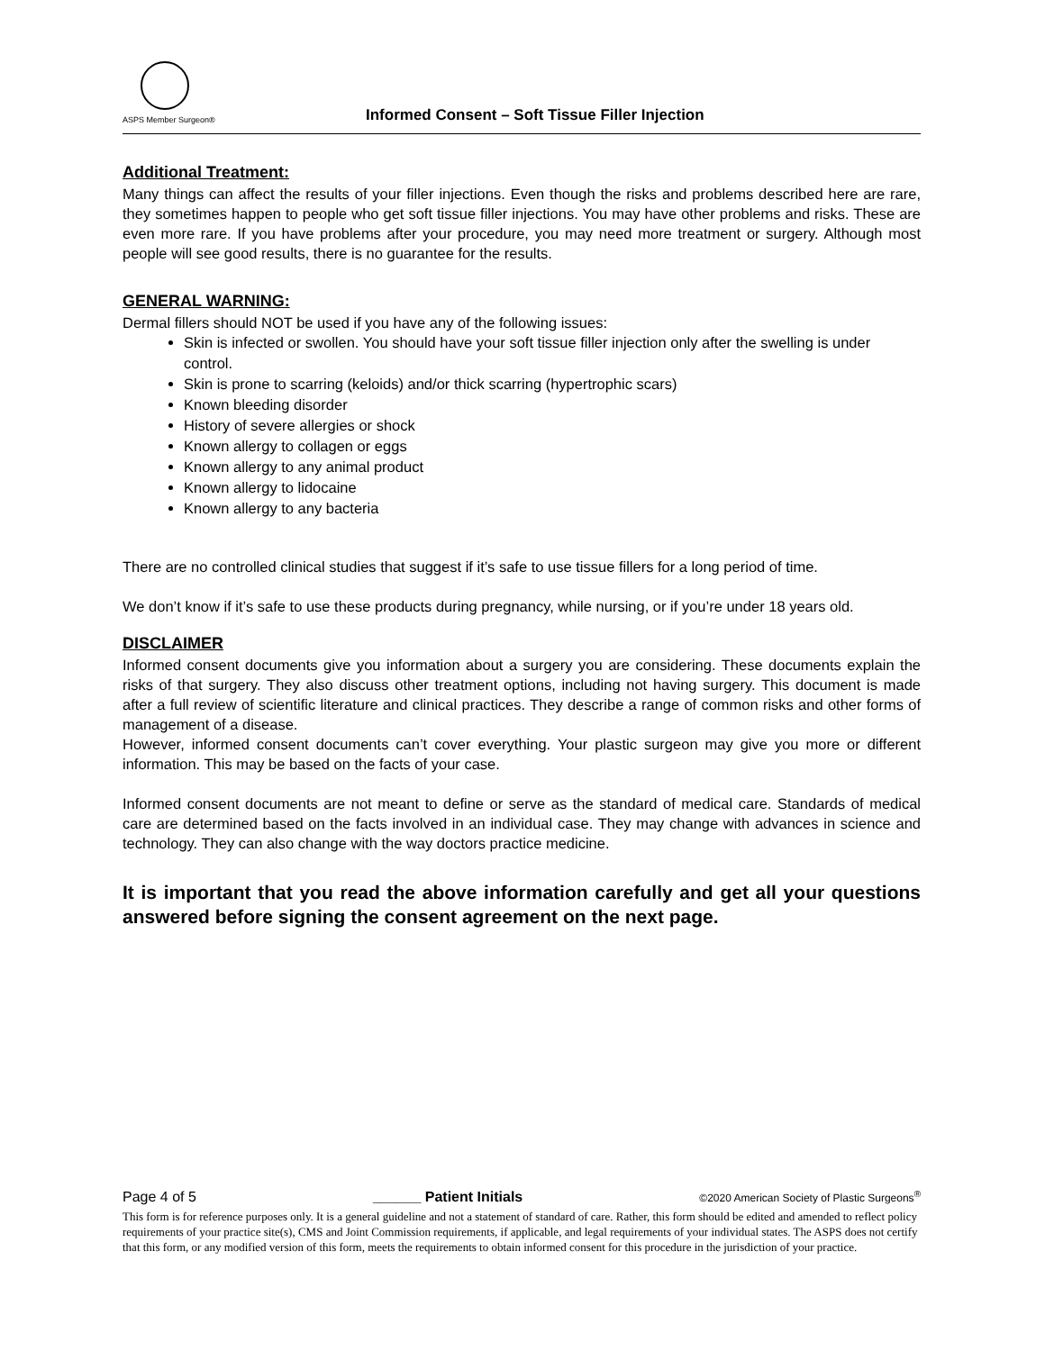ASPS Member Surgeon®
Informed Consent – Soft Tissue Filler Injection
Additional Treatment:
Many things can affect the results of your filler injections. Even though the risks and problems described here are rare, they sometimes happen to people who get soft tissue filler injections. You may have other problems and risks. These are even more rare. If you have problems after your procedure, you may need more treatment or surgery. Although most people will see good results, there is no guarantee for the results.
GENERAL WARNING:
Dermal fillers should NOT be used if you have any of the following issues:
Skin is infected or swollen. You should have your soft tissue filler injection only after the swelling is under control.
Skin is prone to scarring (keloids) and/or thick scarring (hypertrophic scars)
Known bleeding disorder
History of severe allergies or shock
Known allergy to collagen or eggs
Known allergy to any animal product
Known allergy to lidocaine
Known allergy to any bacteria
There are no controlled clinical studies that suggest if it’s safe to use tissue fillers for a long period of time.
We don’t know if it’s safe to use these products during pregnancy, while nursing, or if you’re under 18 years old.
DISCLAIMER
Informed consent documents give you information about a surgery you are considering. These documents explain the risks of that surgery. They also discuss other treatment options, including not having surgery. This document is made after a full review of scientific literature and clinical practices. They describe a range of common risks and other forms of management of a disease.
However, informed consent documents can’t cover everything. Your plastic surgeon may give you more or different information. This may be based on the facts of your case.
Informed consent documents are not meant to define or serve as the standard of medical care. Standards of medical care are determined based on the facts involved in an individual case. They may change with advances in science and technology. They can also change with the way doctors practice medicine.
It is important that you read the above information carefully and get all your questions answered before signing the consent agreement on the next page.
Page 4 of 5 ______ Patient Initials ©2020 American Society of Plastic Surgeons<sup>®</sup>
This form is for reference purposes only. It is a general guideline and not a statement of standard of care. Rather, this form should be edited and amended to reflect policy requirements of your practice site(s), CMS and Joint Commission requirements, if applicable, and legal requirements of your individual states. The ASPS does not certify that this form, or any modified version of this form, meets the requirements to obtain informed consent for this procedure in the jurisdiction of your practice.